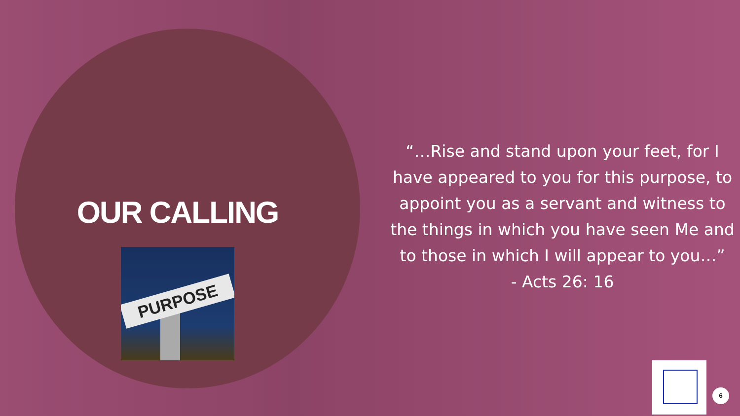OUR CALLING
PURPOSE
“…Rise and stand upon your feet, for I have appeared to you for this purpose, to appoint you as a servant and witness to the things in which you have seen Me and to those in which I will appear to you…”
- Acts 26: 16
6